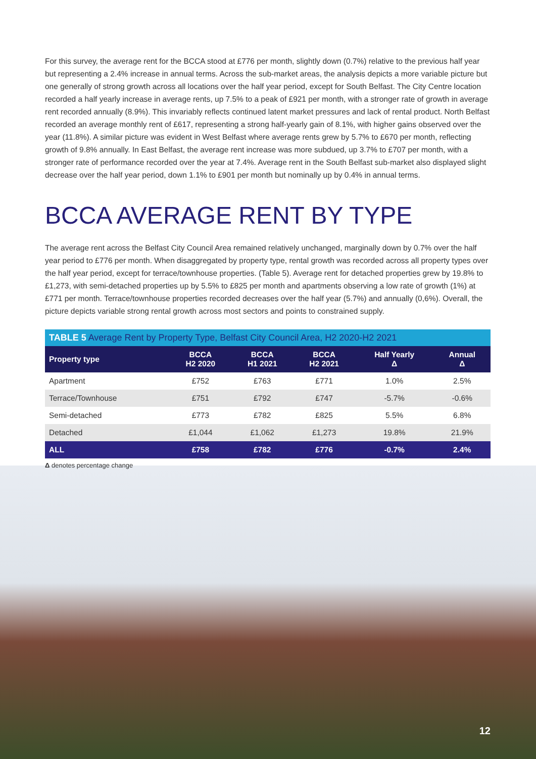For this survey, the average rent for the BCCA stood at £776 per month, slightly down (0.7%) relative to the previous half year but representing a 2.4% increase in annual terms. Across the sub-market areas, the analysis depicts a more variable picture but one generally of strong growth across all locations over the half year period, except for South Belfast. The City Centre location recorded a half yearly increase in average rents, up 7.5% to a peak of £921 per month, with a stronger rate of growth in average rent recorded annually (8.9%). This invariably reflects continued latent market pressures and lack of rental product. North Belfast recorded an average monthly rent of £617, representing a strong half-yearly gain of 8.1%, with higher gains observed over the year (11.8%). A similar picture was evident in West Belfast where average rents grew by 5.7% to £670 per month, reflecting growth of 9.8% annually. In East Belfast, the average rent increase was more subdued, up 3.7% to £707 per month, with a stronger rate of performance recorded over the year at 7.4%. Average rent in the South Belfast sub-market also displayed slight decrease over the half year period, down 1.1% to £901 per month but nominally up by 0.4% in annual terms.
BCCA AVERAGE RENT BY TYPE
The average rent across the Belfast City Council Area remained relatively unchanged, marginally down by 0.7% over the half year period to £776 per month. When disaggregated by property type, rental growth was recorded across all property types over the half year period, except for terrace/townhouse properties. (Table 5). Average rent for detached properties grew by 19.8% to £1,273, with semi-detached properties up by 5.5% to £825 per month and apartments observing a low rate of growth (1%) at £771 per month. Terrace/townhouse properties recorded decreases over the half year (5.7%) and annually (0,6%). Overall, the picture depicts variable strong rental growth across most sectors and points to constrained supply.
TABLE 5 Average Rent by Property Type, Belfast City Council Area, H2 2020-H2 2021
| Property type | BCCA H2 2020 | BCCA H1 2021 | BCCA H2 2021 | Half Yearly Δ | Annual Δ |
| --- | --- | --- | --- | --- | --- |
| Apartment | £752 | £763 | £771 | 1.0% | 2.5% |
| Terrace/Townhouse | £751 | £792 | £747 | -5.7% | -0.6% |
| Semi-detached | £773 | £782 | £825 | 5.5% | 6.8% |
| Detached | £1,044 | £1,062 | £1,273 | 19.8% | 21.9% |
| ALL | £758 | £782 | £776 | -0.7% | 2.4% |
Δ denotes percentage change
12